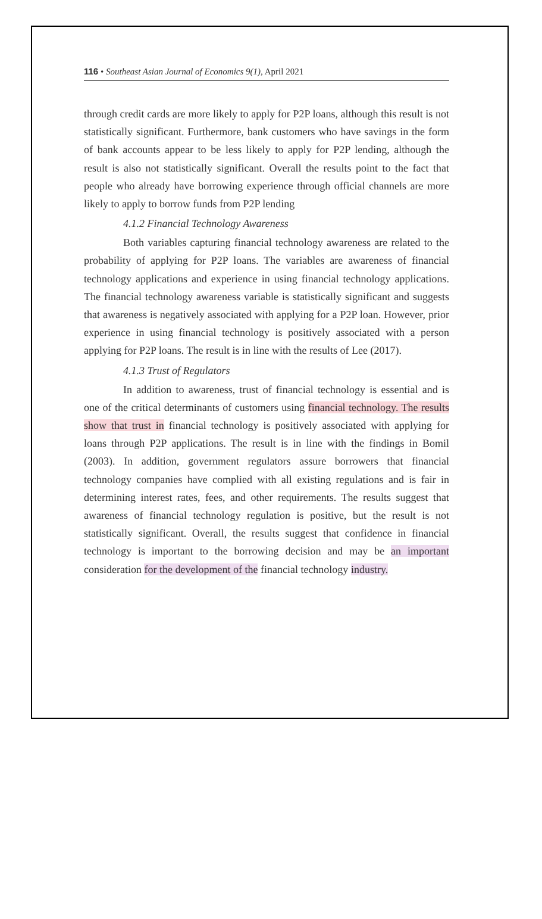116 • Southeast Asian Journal of Economics 9(1), April 2021
through credit cards are more likely to apply for P2P loans, although this result is not statistically significant. Furthermore, bank customers who have savings in the form of bank accounts appear to be less likely to apply for P2P lending, although the result is also not statistically significant. Overall the results point to the fact that people who already have borrowing experience through official channels are more likely to apply to borrow funds from P2P lending
4.1.2 Financial Technology Awareness
Both variables capturing financial technology awareness are related to the probability of applying for P2P loans. The variables are awareness of financial technology applications and experience in using financial technology applications. The financial technology awareness variable is statistically significant and suggests that awareness is negatively associated with applying for a P2P loan. However, prior experience in using financial technology is positively associated with a person applying for P2P loans. The result is in line with the results of Lee (2017).
4.1.3 Trust of Regulators
In addition to awareness, trust of financial technology is essential and is one of the critical determinants of customers using financial technology. The results show that trust in financial technology is positively associated with applying for loans through P2P applications. The result is in line with the findings in Bomil (2003). In addition, government regulators assure borrowers that financial technology companies have complied with all existing regulations and is fair in determining interest rates, fees, and other requirements. The results suggest that awareness of financial technology regulation is positive, but the result is not statistically significant. Overall, the results suggest that confidence in financial technology is important to the borrowing decision and may be an important consideration for the development of the financial technology industry.